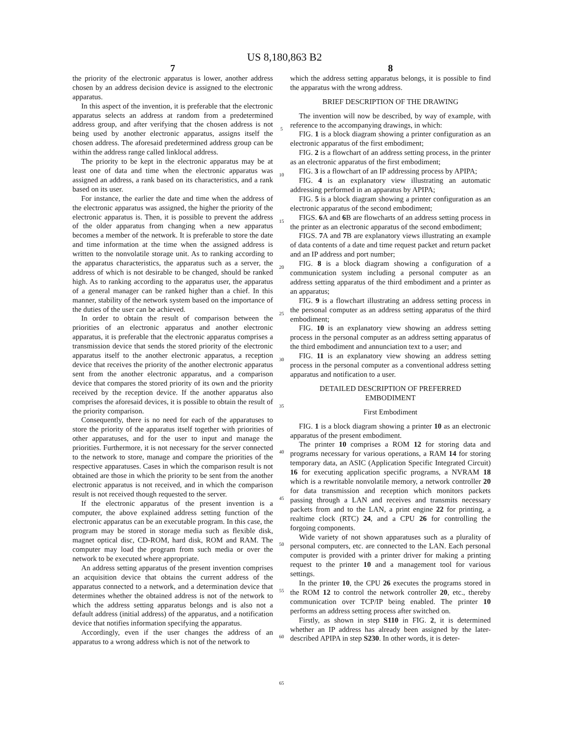US 8,180,863 B2
7
the priority of the electronic apparatus is lower, another address chosen by an address decision device is assigned to the electronic apparatus.
In this aspect of the invention, it is preferable that the electronic apparatus selects an address at random from a predetermined address group, and after verifying that the chosen address is not being used by another electronic apparatus, assigns itself the chosen address. The aforesaid predetermined address group can be within the address range called linklocal address.
The priority to be kept in the electronic apparatus may be at least one of data and time when the electronic apparatus was assigned an address, a rank based on its characteristics, and a rank based on its user.
For instance, the earlier the date and time when the address of the electronic apparatus was assigned, the higher the priority of the electronic apparatus is. Then, it is possible to prevent the address of the older apparatus from changing when a new apparatus becomes a member of the network. It is preferable to store the date and time information at the time when the assigned address is written to the nonvolatile storage unit. As to ranking according to the apparatus characteristics, the apparatus such as a server, the address of which is not desirable to be changed, should be ranked high. As to ranking according to the apparatus user, the apparatus of a general manager can be ranked higher than a chief. In this manner, stability of the network system based on the importance of the duties of the user can be achieved.
In order to obtain the result of comparison between the priorities of an electronic apparatus and another electronic apparatus, it is preferable that the electronic apparatus comprises a transmission device that sends the stored priority of the electronic apparatus itself to the another electronic apparatus, a reception device that receives the priority of the another electronic apparatus sent from the another electronic apparatus, and a comparison device that compares the stored priority of its own and the priority received by the reception device. If the another apparatus also comprises the aforesaid devices, it is possible to obtain the result of the priority comparison.
Consequently, there is no need for each of the apparatuses to store the priority of the apparatus itself together with priorities of other apparatuses, and for the user to input and manage the priorities. Furthermore, it is not necessary for the server connected to the network to store, manage and compare the priorities of the respective apparatuses. Cases in which the comparison result is not obtained are those in which the priority to be sent from the another electronic apparatus is not received, and in which the comparison result is not received though requested to the server.
If the electronic apparatus of the present invention is a computer, the above explained address setting function of the electronic apparatus can be an executable program. In this case, the program may be stored in storage media such as flexible disk, magnet optical disc, CD-ROM, hard disk, ROM and RAM. The computer may load the program from such media or over the network to be executed where appropriate.
An address setting apparatus of the present invention comprises an acquisition device that obtains the current address of the apparatus connected to a network, and a determination device that determines whether the obtained address is not of the network to which the address setting apparatus belongs and is also not a default address (initial address) of the apparatus, and a notification device that notifies information specifying the apparatus.
Accordingly, even if the user changes the address of an apparatus to a wrong address which is not of the network to
5
10
15
20
25
30
35
40
45
50
55
60
65
8
which the address setting apparatus belongs, it is possible to find the apparatus with the wrong address.
BRIEF DESCRIPTION OF THE DRAWING
The invention will now be described, by way of example, with reference to the accompanying drawings, in which:
FIG. 1 is a block diagram showing a printer configuration as an electronic apparatus of the first embodiment;
FIG. 2 is a flowchart of an address setting process, in the printer as an electronic apparatus of the first embodiment;
FIG. 3 is a flowchart of an IP addressing process by APIPA;
FIG. 4 is an explanatory view illustrating an automatic addressing performed in an apparatus by APIPA;
FIG. 5 is a block diagram showing a printer configuration as an electronic apparatus of the second embodiment;
FIGS. 6 A and 6 B are flowcharts of an address setting process in the printer as an electronic apparatus of the second embodiment;
FIGS. 7 A and 7 B are explanatory views illustrating an example of data contents of a date and time request packet and return packet and an IP address and port number;
FIG. 8 is a block diagram showing a configuration of a communication system including a personal computer as an address setting apparatus of the third embodiment and a printer as an apparatus;
FIG. 9 is a flowchart illustrating an address setting process in the personal computer as an address setting apparatus of the third embodiment;
FIG. 10 is an explanatory view showing an address setting process in the personal computer as an address setting apparatus of the third embodiment and annunciation text to a user; and
FIG. 11 is an explanatory view showing an address setting process in the personal computer as a conventional address setting apparatus and notification to a user.
DETAILED DESCRIPTION OF PREFERRED
EMBODIMENT
First Embodiment
FIG. 1 is a block diagram showing a printer 10 as an electronic apparatus of the present embodiment.
The printer 10 comprises a ROM 12 for storing data and programs necessary for various operations, a RAM 14 for storing temporary data, an ASIC (Application Specific Integrated Circuit) 16 for executing application specific programs, a NVRAM 18 which is a rewritable nonvolatile memory, a network controller 20 for data transmission and reception which monitors packets passing through a LAN and receives and transmits necessary packets from and to the LAN, a print engine 22 for printing, a realtime clock (RTC) 24, and a CPU 26 for controlling the forgoing components.
Wide variety of not shown apparatuses such as a plurality of personal computers, etc. are connected to the LAN. Each personal computer is provided with a printer driver for making a printing request to the printer 10 and a management tool for various settings.
In the printer 10, the CPU 26 executes the programs stored in the ROM 12 to control the network controller 20, etc., thereby communication over TCP/IP being enabled. The printer 10 performs an address setting process after switched on.
Firstly, as shown in step S110 in FIG. 2, it is determined whether an IP address has already been assigned by the later-described APIPA in step S230. In other words, it is deter-